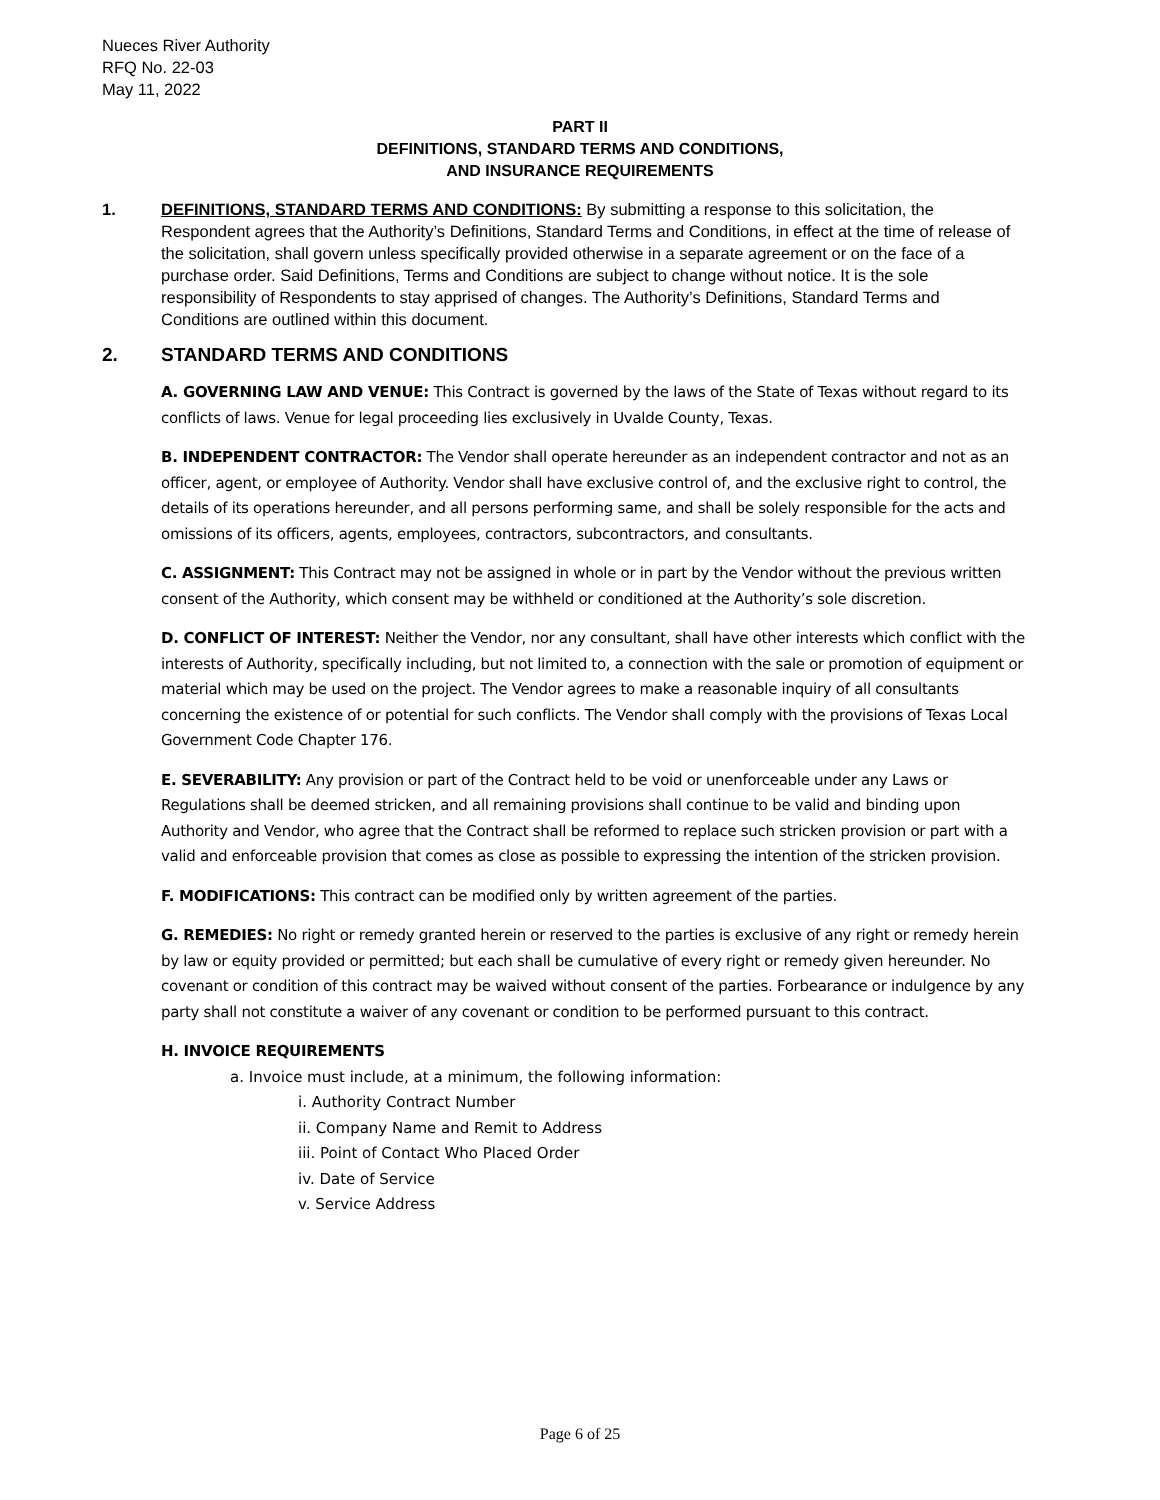Nueces River Authority
RFQ No. 22-03
May 11, 2022
PART II
DEFINITIONS, STANDARD TERMS AND CONDITIONS,
AND INSURANCE REQUIREMENTS
1. DEFINITIONS, STANDARD TERMS AND CONDITIONS: By submitting a response to this solicitation, the Respondent agrees that the Authority’s Definitions, Standard Terms and Conditions, in effect at the time of release of the solicitation, shall govern unless specifically provided otherwise in a separate agreement or on the face of a purchase order. Said Definitions, Terms and Conditions are subject to change without notice. It is the sole responsibility of Respondents to stay apprised of changes. The Authority’s Definitions, Standard Terms and Conditions are outlined within this document.
2. STANDARD TERMS AND CONDITIONS
A. GOVERNING LAW AND VENUE: This Contract is governed by the laws of the State of Texas without regard to its conflicts of laws. Venue for legal proceeding lies exclusively in Uvalde County, Texas.
B. INDEPENDENT CONTRACTOR: The Vendor shall operate hereunder as an independent contractor and not as an officer, agent, or employee of Authority. Vendor shall have exclusive control of, and the exclusive right to control, the details of its operations hereunder, and all persons performing same, and shall be solely responsible for the acts and omissions of its officers, agents, employees, contractors, subcontractors, and consultants.
C. ASSIGNMENT: This Contract may not be assigned in whole or in part by the Vendor without the previous written consent of the Authority, which consent may be withheld or conditioned at the Authority’s sole discretion.
D. CONFLICT OF INTEREST: Neither the Vendor, nor any consultant, shall have other interests which conflict with the interests of Authority, specifically including, but not limited to, a connection with the sale or promotion of equipment or material which may be used on the project. The Vendor agrees to make a reasonable inquiry of all consultants concerning the existence of or potential for such conflicts. The Vendor shall comply with the provisions of Texas Local Government Code Chapter 176.
E. SEVERABILITY: Any provision or part of the Contract held to be void or unenforceable under any Laws or Regulations shall be deemed stricken, and all remaining provisions shall continue to be valid and binding upon Authority and Vendor, who agree that the Contract shall be reformed to replace such stricken provision or part with a valid and enforceable provision that comes as close as possible to expressing the intention of the stricken provision.
F. MODIFICATIONS: This contract can be modified only by written agreement of the parties.
G. REMEDIES: No right or remedy granted herein or reserved to the parties is exclusive of any right or remedy herein by law or equity provided or permitted; but each shall be cumulative of every right or remedy given hereunder. No covenant or condition of this contract may be waived without consent of the parties. Forbearance or indulgence by any party shall not constitute a waiver of any covenant or condition to be performed pursuant to this contract.
H. INVOICE REQUIREMENTS
a. Invoice must include, at a minimum, the following information:
i. Authority Contract Number
ii. Company Name and Remit to Address
iii. Point of Contact Who Placed Order
iv. Date of Service
v. Service Address
Page 6 of 25